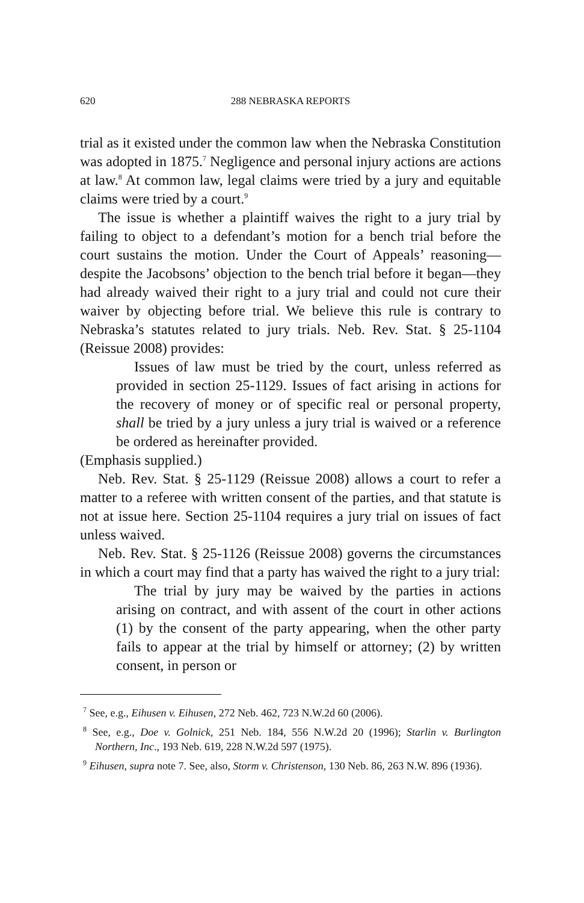620 288 NEBRASKA REPORTS
trial as it existed under the common law when the Nebraska Constitution was adopted in 1875.<sup>7</sup> Negligence and personal injury actions are actions at law.<sup>8</sup> At common law, legal claims were tried by a jury and equitable claims were tried by a court.<sup>9</sup>
The issue is whether a plaintiff waives the right to a jury trial by failing to object to a defendant’s motion for a bench trial before the court sustains the motion. Under the Court of Appeals’ reasoning—despite the Jacobsons’ objection to the bench trial before it began—they had already waived their right to a jury trial and could not cure their waiver by objecting before trial. We believe this rule is contrary to Nebraska’s statutes related to jury trials. Neb. Rev. Stat. § 25-1104 (Reissue 2008) provides:
Issues of law must be tried by the court, unless referred as provided in section 25-1129. Issues of fact arising in actions for the recovery of money or of specific real or personal property, shall be tried by a jury unless a jury trial is waived or a reference be ordered as hereinafter provided.
(Emphasis supplied.)
Neb. Rev. Stat. § 25-1129 (Reissue 2008) allows a court to refer a matter to a referee with written consent of the parties, and that statute is not at issue here. Section 25-1104 requires a jury trial on issues of fact unless waived.
Neb. Rev. Stat. § 25-1126 (Reissue 2008) governs the circumstances in which a court may find that a party has waived the right to a jury trial:
The trial by jury may be waived by the parties in actions arising on contract, and with assent of the court in other actions (1) by the consent of the party appearing, when the other party fails to appear at the trial by himself or attorney; (2) by written consent, in person or
<sup>7</sup> See, e.g., Eihusen v. Eihusen, 272 Neb. 462, 723 N.W.2d 60 (2006).
<sup>8</sup> See, e.g., Doe v. Golnick, 251 Neb. 184, 556 N.W.2d 20 (1996); Starlin v. Burlington Northern, Inc., 193 Neb. 619, 228 N.W.2d 597 (1975).
<sup>9</sup> Eihusen, supra note 7. See, also, Storm v. Christenson, 130 Neb. 86, 263 N.W. 896 (1936).